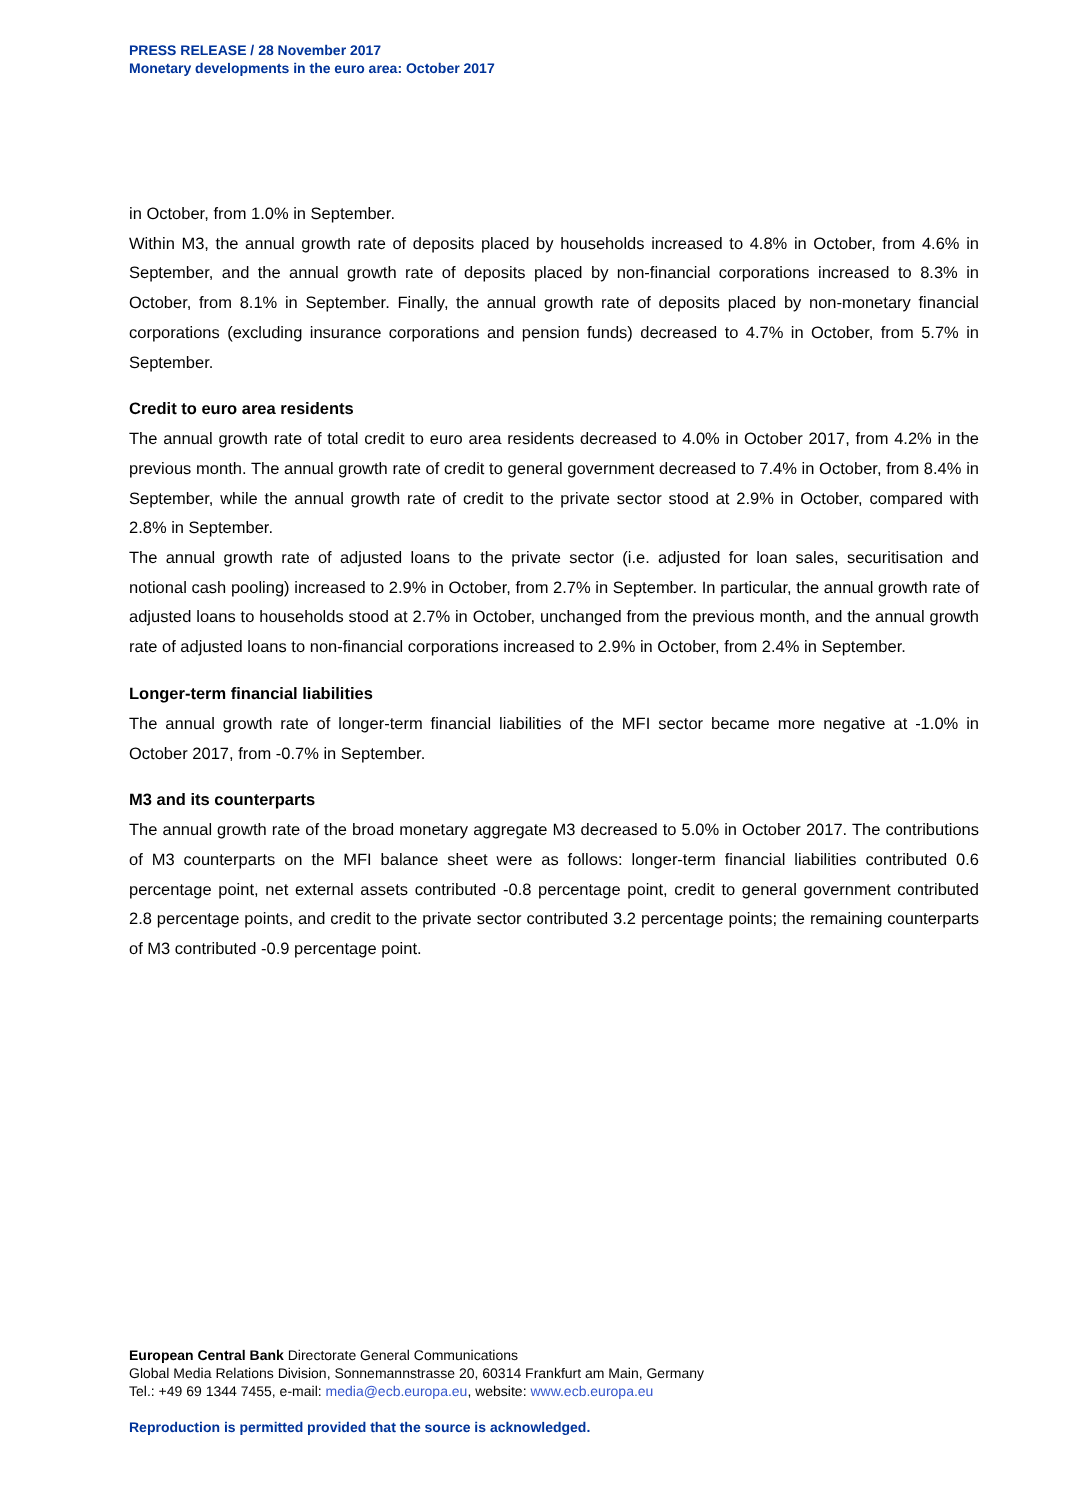PRESS RELEASE / 28 November 2017
Monetary developments in the euro area: October 2017
in October, from 1.0% in September.
Within M3, the annual growth rate of deposits placed by households increased to 4.8% in October, from 4.6% in September, and the annual growth rate of deposits placed by non-financial corporations increased to 8.3% in October, from 8.1% in September. Finally, the annual growth rate of deposits placed by non-monetary financial corporations (excluding insurance corporations and pension funds) decreased to 4.7% in October, from 5.7% in September.
Credit to euro area residents
The annual growth rate of total credit to euro area residents decreased to 4.0% in October 2017, from 4.2% in the previous month. The annual growth rate of credit to general government decreased to 7.4% in October, from 8.4% in September, while the annual growth rate of credit to the private sector stood at 2.9% in October, compared with 2.8% in September.
The annual growth rate of adjusted loans to the private sector (i.e. adjusted for loan sales, securitisation and notional cash pooling) increased to 2.9% in October, from 2.7% in September. In particular, the annual growth rate of adjusted loans to households stood at 2.7% in October, unchanged from the previous month, and the annual growth rate of adjusted loans to non-financial corporations increased to 2.9% in October, from 2.4% in September.
Longer-term financial liabilities
The annual growth rate of longer-term financial liabilities of the MFI sector became more negative at -1.0% in October 2017, from -0.7% in September.
M3 and its counterparts
The annual growth rate of the broad monetary aggregate M3 decreased to 5.0% in October 2017. The contributions of M3 counterparts on the MFI balance sheet were as follows: longer-term financial liabilities contributed 0.6 percentage point, net external assets contributed -0.8 percentage point, credit to general government contributed 2.8 percentage points, and credit to the private sector contributed 3.2 percentage points; the remaining counterparts of M3 contributed -0.9 percentage point.
European Central Bank Directorate General Communications
Global Media Relations Division, Sonnemannstrasse 20, 60314 Frankfurt am Main, Germany
Tel.: +49 69 1344 7455, e-mail: media@ecb.europa.eu, website: www.ecb.europa.eu
Reproduction is permitted provided that the source is acknowledged.